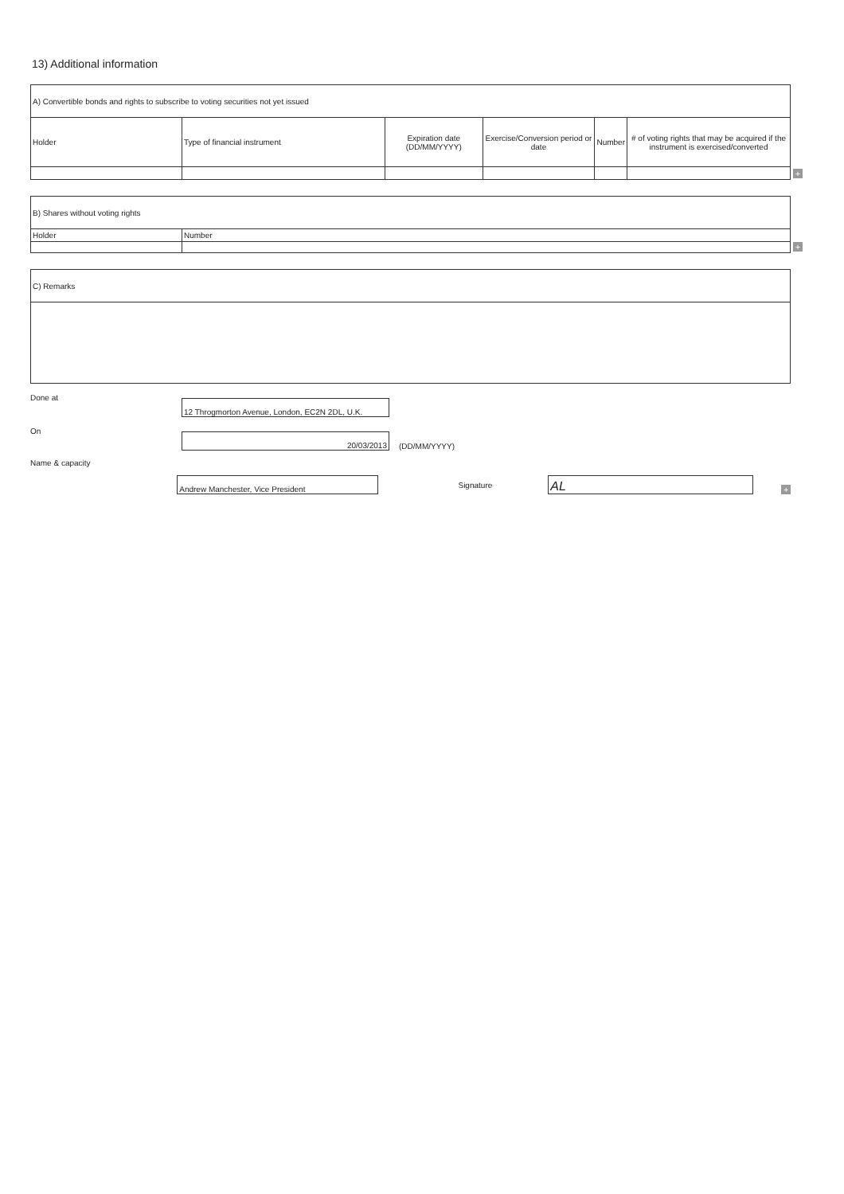13) Additional information
| A) Convertible bonds and rights to subscribe to voting securities not yet issued | | | | | |
| --- | --- | --- | --- | --- | --- |
| Holder | Type of financial instrument | Expiration date (DD/MM/YYYY) | Exercise/Conversion period or date | Number | # of voting rights that may be acquired if the instrument is exercised/converted |
+
| B) Shares without voting rights | |
| --- | --- |
| Holder | Number |
+
| C) Remarks |
| --- |
Done at
12 Throgmorton Avenue, London, EC2N 2DL, U.K.
On
20/03/2013
(DD/MM/YYYY)
Name & capacity
Andrew Manchester, Vice President
Signature
AL
+